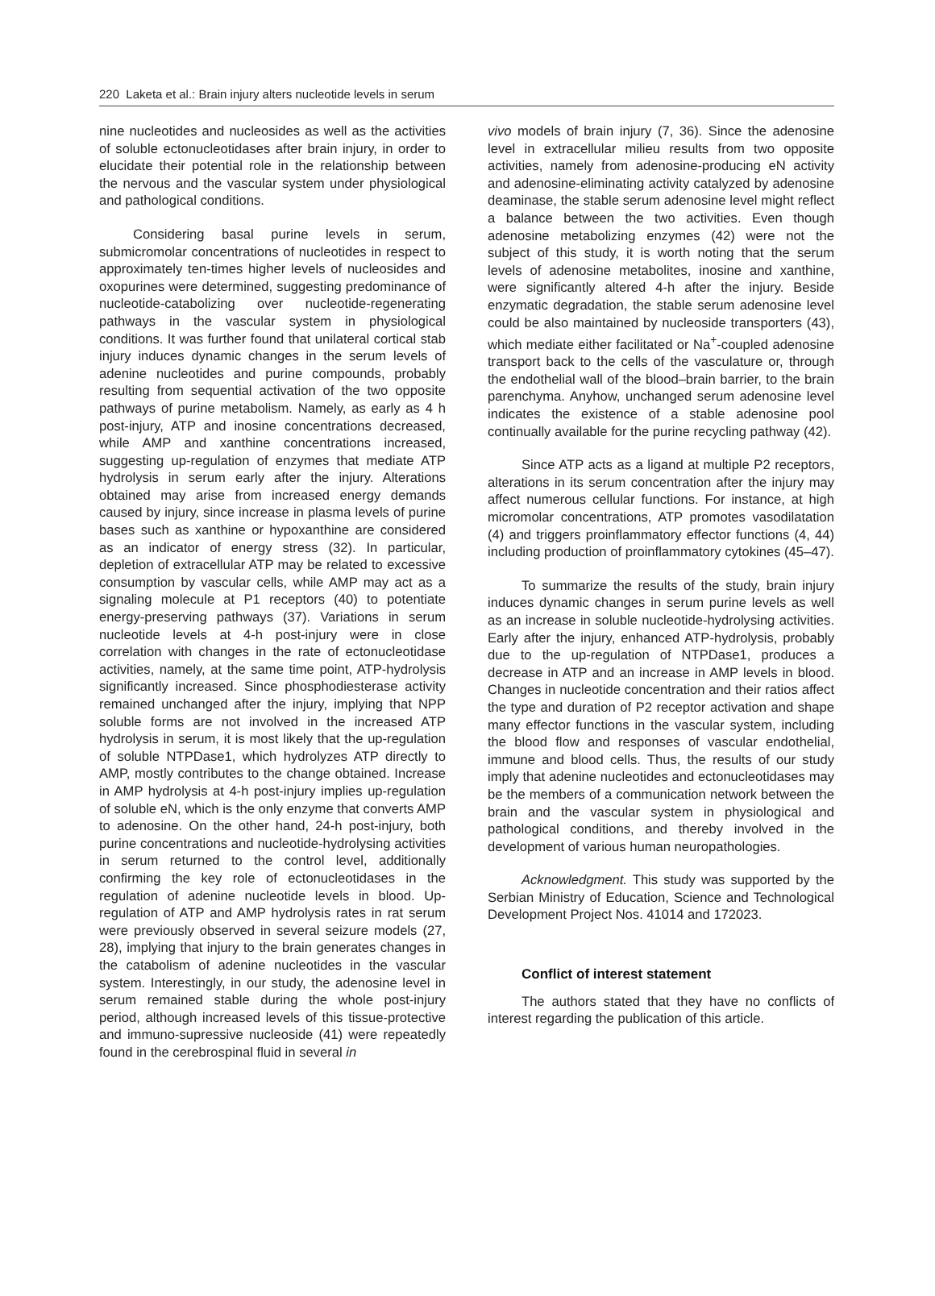220 Laketa et al.: Brain injury alters nucleotide levels in serum
nine nucleotides and nucleosides as well as the activities of soluble ectonucleotidases after brain injury, in order to elucidate their potential role in the relationship between the nervous and the vascular system under physiological and pathological conditions.
Considering basal purine levels in serum, submicromolar concentrations of nucleotides in respect to approximately ten-times higher levels of nucleosides and oxopurines were determined, suggesting predominance of nucleotide-catabolizing over nucleotide-regenerating pathways in the vascular system in physiological conditions. It was further found that unilateral cortical stab injury induces dynamic changes in the serum levels of adenine nucleotides and purine compounds, probably resulting from sequential activation of the two opposite pathways of purine metabolism. Namely, as early as 4 h post-injury, ATP and inosine concentrations decreased, while AMP and xanthine concentrations increased, suggesting up-regulation of enzymes that mediate ATP hydrolysis in serum early after the injury. Alterations obtained may arise from increased energy demands caused by injury, since increase in plasma levels of purine bases such as xanthine or hypoxanthine are considered as an indicator of energy stress (32). In particular, depletion of extracellular ATP may be related to excessive consumption by vascular cells, while AMP may act as a signaling molecule at P1 receptors (40) to potentiate energy-preserving pathways (37). Variations in serum nucleotide levels at 4-h post-injury were in close correlation with changes in the rate of ectonucleotidase activities, namely, at the same time point, ATP-hydrolysis significantly increased. Since phosphodiesterase activity remained unchanged after the injury, implying that NPP soluble forms are not involved in the increased ATP hydrolysis in serum, it is most likely that the up-regulation of soluble NTPDase1, which hydrolyzes ATP directly to AMP, mostly contributes to the change obtained. Increase in AMP hydrolysis at 4-h post-injury implies up-regulation of soluble eN, which is the only enzyme that converts AMP to adenosine. On the other hand, 24-h post-injury, both purine concentrations and nucleotide-hydrolysing activities in serum returned to the control level, additionally confirming the key role of ectonucleotidases in the regulation of adenine nucleotide levels in blood. Up-regulation of ATP and AMP hydrolysis rates in rat serum were previously observed in several seizure models (27, 28), implying that injury to the brain generates changes in the catabolism of adenine nucleotides in the vascular system. Interestingly, in our study, the adenosine level in serum remained stable during the whole post-injury period, although increased levels of this tissue-protective and immuno-supressive nucleoside (41) were repeatedly found in the cerebrospinal fluid in several in
vivo models of brain injury (7, 36). Since the adenosine level in extracellular milieu results from two opposite activities, namely from adenosine-producing eN activity and adenosine-eliminating activity catalyzed by adenosine deaminase, the stable serum adenosine level might reflect a balance between the two activities. Even though adenosine metabolizing enzymes (42) were not the subject of this study, it is worth noting that the serum levels of adenosine metabolites, inosine and xanthine, were significantly altered 4-h after the injury. Beside enzymatic degradation, the stable serum adenosine level could be also maintained by nucleoside transporters (43), which mediate either facilitated or Na<sup>+</sup>-coupled adenosine transport back to the cells of the vasculature or, through the endothelial wall of the blood–brain barrier, to the brain parenchyma. Anyhow, unchanged serum adenosine level indicates the existence of a stable adenosine pool continually available for the purine recycling pathway (42).
Since ATP acts as a ligand at multiple P2 receptors, alterations in its serum concentration after the injury may affect numerous cellular functions. For instance, at high micromolar concentrations, ATP promotes vasodilatation (4) and triggers proinflammatory effector functions (4, 44) including production of proinflammatory cytokines (45–47).
To summarize the results of the study, brain injury induces dynamic changes in serum purine levels as well as an increase in soluble nucleotide-hydrolysing activities. Early after the injury, enhanced ATP-hydrolysis, probably due to the up-regulation of NTPDase1, produces a decrease in ATP and an increase in AMP levels in blood. Changes in nucleotide concentration and their ratios affect the type and duration of P2 receptor activation and shape many effector functions in the vascular system, including the blood flow and responses of vascular endothelial, immune and blood cells. Thus, the results of our study imply that adenine nucleotides and ectonucleotidases may be the members of a communication network between the brain and the vascular system in physiological and pathological conditions, and thereby involved in the development of various human neuropathologies.
Acknowledgment. This study was supported by the Serbian Ministry of Education, Science and Technological Development Project Nos. 41014 and 172023.
Conflict of interest statement
The authors stated that they have no conflicts of interest regarding the publication of this article.